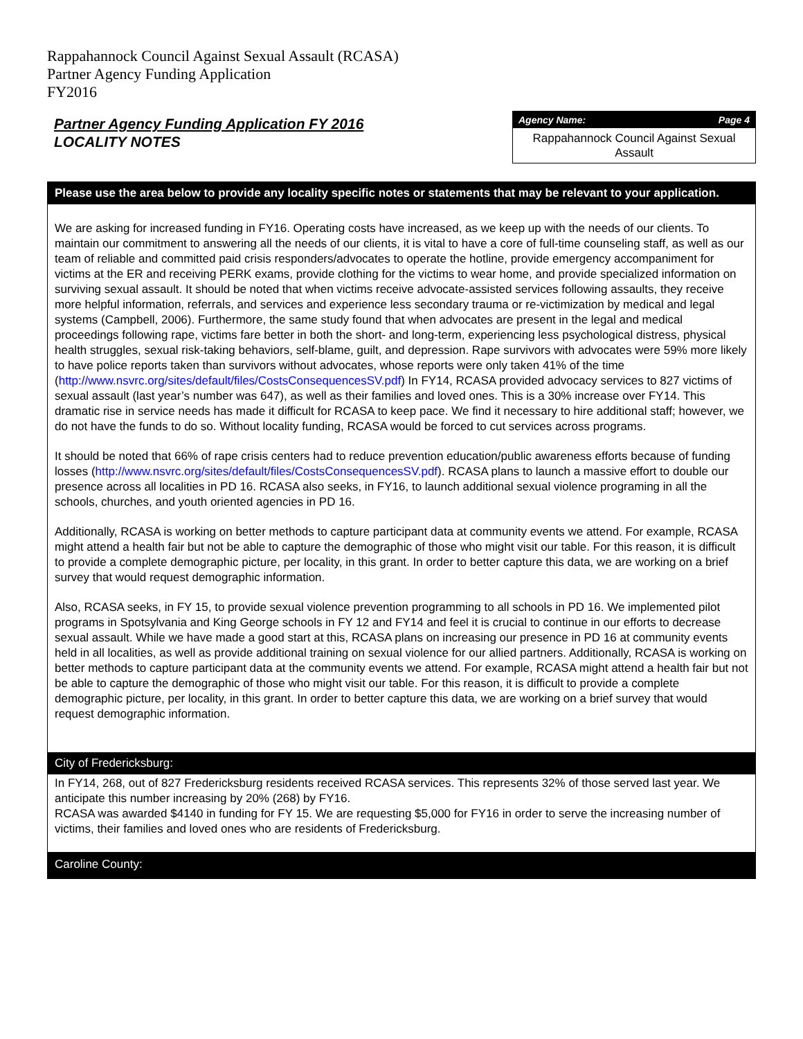Rappahannock Council Against Sexual Assault (RCASA)
Partner Agency Funding Application
FY2016
Partner Agency Funding Application FY 2016
LOCALITY NOTES
Agency Name: Page 4
Rappahannock Council Against Sexual Assault
Please use the area below to provide any locality specific notes or statements that may be relevant to your application.
We are asking for increased funding in FY16. Operating costs have increased, as we keep up with the needs of our clients. To maintain our commitment to answering all the needs of our clients, it is vital to have a core of full-time counseling staff, as well as our team of reliable and committed paid crisis responders/advocates to operate the hotline, provide emergency accompaniment for victims at the ER and receiving PERK exams, provide clothing for the victims to wear home, and provide specialized information on surviving sexual assault. It should be noted that when victims receive advocate-assisted services following assaults, they receive more helpful information, referrals, and services and experience less secondary trauma or re-victimization by medical and legal systems (Campbell, 2006). Furthermore, the same study found that when advocates are present in the legal and medical proceedings following rape, victims fare better in both the short- and long-term, experiencing less psychological distress, physical health struggles, sexual risk-taking behaviors, self-blame, guilt, and depression. Rape survivors with advocates were 59% more likely to have police reports taken than survivors without advocates, whose reports were only taken 41% of the time (http://www.nsvrc.org/sites/default/files/CostsConsequencesSV.pdf) In FY14, RCASA provided advocacy services to 827 victims of sexual assault (last year’s number was 647), as well as their families and loved ones. This is a 30% increase over FY14. This dramatic rise in service needs has made it difficult for RCASA to keep pace. We find it necessary to hire additional staff; however, we do not have the funds to do so. Without locality funding, RCASA would be forced to cut services across programs.
It should be noted that 66% of rape crisis centers had to reduce prevention education/public awareness efforts because of funding losses (http://www.nsvrc.org/sites/default/files/CostsConsequencesSV.pdf). RCASA plans to launch a massive effort to double our presence across all localities in PD 16. RCASA also seeks, in FY16, to launch additional sexual violence programing in all the schools, churches, and youth oriented agencies in PD 16.
Additionally, RCASA is working on better methods to capture participant data at community events we attend. For example, RCASA might attend a health fair but not be able to capture the demographic of those who might visit our table. For this reason, it is difficult to provide a complete demographic picture, per locality, in this grant. In order to better capture this data, we are working on a brief survey that would request demographic information.
Also, RCASA seeks, in FY 15, to provide sexual violence prevention programming to all schools in PD 16. We implemented pilot programs in Spotsylvania and King George schools in FY 12 and FY14 and feel it is crucial to continue in our efforts to decrease sexual assault. While we have made a good start at this, RCASA plans on increasing our presence in PD 16 at community events held in all localities, as well as provide additional training on sexual violence for our allied partners. Additionally, RCASA is working on better methods to capture participant data at the community events we attend. For example, RCASA might attend a health fair but not be able to capture the demographic of those who might visit our table. For this reason, it is difficult to provide a complete demographic picture, per locality, in this grant. In order to better capture this data, we are working on a brief survey that would request demographic information.
City of Fredericksburg:
In FY14, 268, out of 827 Fredericksburg residents received RCASA services. This represents 32% of those served last year. We anticipate this number increasing by 20% (268) by FY16.
RCASA was awarded $4140 in funding for FY 15. We are requesting $5,000 for FY16 in order to serve the increasing number of victims, their families and loved ones who are residents of Fredericksburg.
Caroline County: